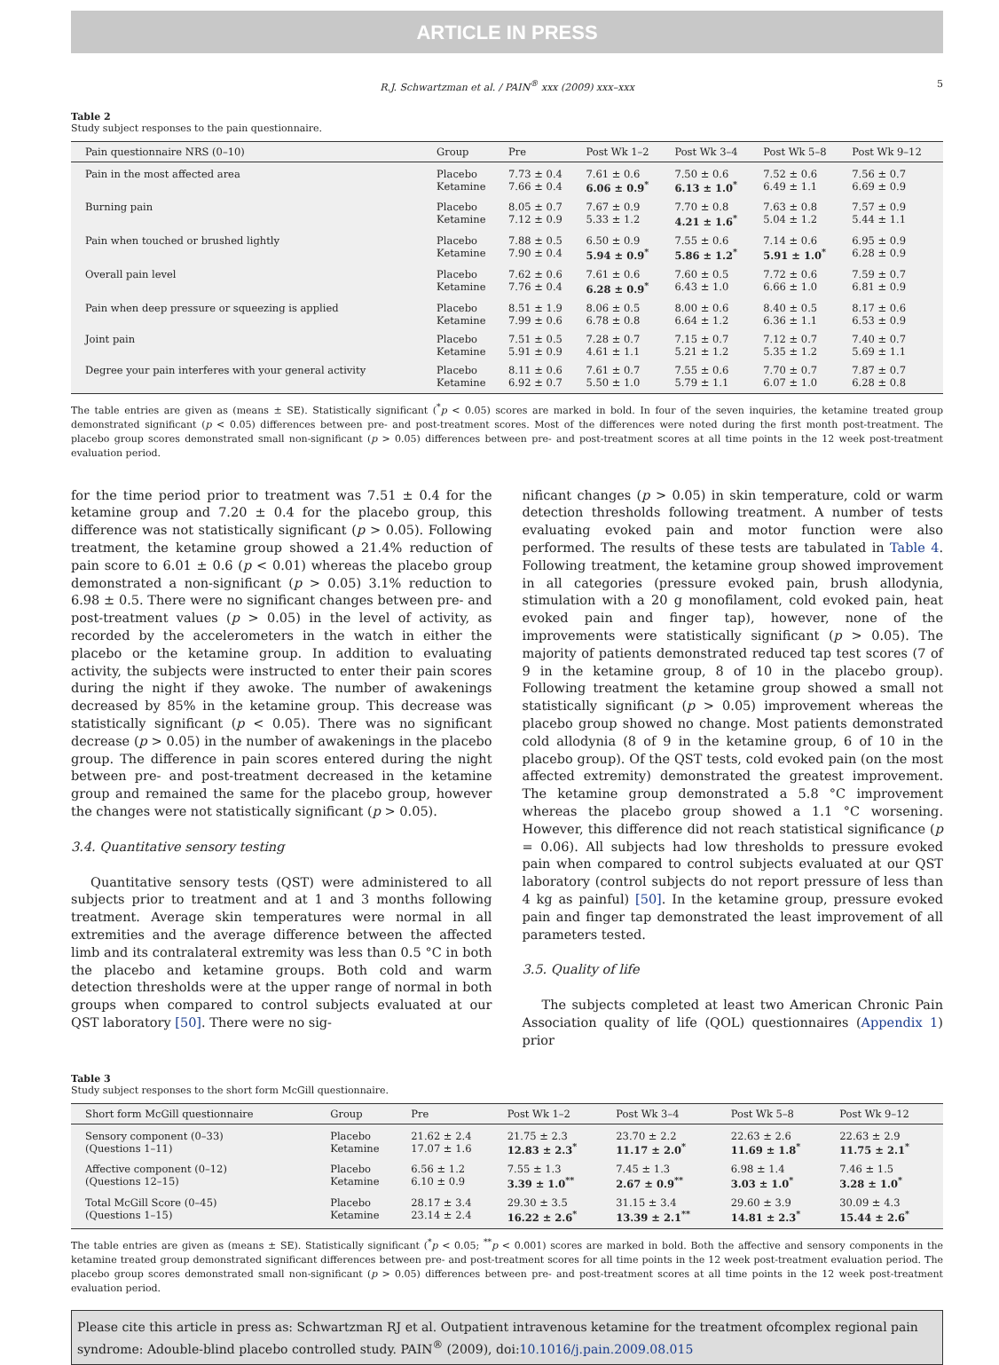ARTICLE IN PRESS
R.J. Schwartzman et al. / PAIN<sup>®</sup> xxx (2009) xxx–xxx 5
Table 2
Study subject responses to the pain questionnaire.
| Pain questionnaire NRS (0–10) | Group | Pre | Post Wk 1–2 | Post Wk 3–4 | Post Wk 5–8 | Post Wk 9–12 |
| --- | --- | --- | --- | --- | --- | --- |
| Pain in the most affected area | Placebo Ketamine | 7.73 ± 0.4 7.66 ± 0.4 | 7.61 ± 0.6 6.06 ± 0.9<sup>*</sup> | 7.50 ± 0.6 6.13 ± 1.0<sup>*</sup> | 7.52 ± 0.6 6.49 ± 1.1 | 7.56 ± 0.7 6.69 ± 0.9 |
| Burning pain | Placebo Ketamine | 8.05 ± 0.7 7.12 ± 0.9 | 7.67 ± 0.9 5.33 ± 1.2 | 7.70 ± 0.8 4.21 ± 1.6<sup>*</sup> | 7.63 ± 0.8 5.04 ± 1.2 | 7.57 ± 0.9 5.44 ± 1.1 |
| Pain when touched or brushed lightly | Placebo Ketamine | 7.88 ± 0.5 7.90 ± 0.4 | 6.50 ± 0.9 5.94 ± 0.9<sup>*</sup> | 7.55 ± 0.6 5.86 ± 1.2<sup>*</sup> | 7.14 ± 0.6 5.91 ± 1.0<sup>*</sup> | 6.95 ± 0.9 6.28 ± 0.9 |
| Overall pain level | Placebo Ketamine | 7.62 ± 0.6 7.76 ± 0.4 | 7.61 ± 0.6 6.28 ± 0.9<sup>*</sup> | 7.60 ± 0.5 6.43 ± 1.0 | 7.72 ± 0.6 6.66 ± 1.0 | 7.59 ± 0.7 6.81 ± 0.9 |
| Pain when deep pressure or squeezing is applied | Placebo Ketamine | 8.51 ± 1.9 7.99 ± 0.6 | 8.06 ± 0.5 6.78 ± 0.8 | 8.00 ± 0.6 6.64 ± 1.2 | 8.40 ± 0.5 6.36 ± 1.1 | 8.17 ± 0.6 6.53 ± 0.9 |
| Joint pain | Placebo Ketamine | 7.51 ± 0.5 5.91 ± 0.9 | 7.28 ± 0.7 4.61 ± 1.1 | 7.15 ± 0.7 5.21 ± 1.2 | 7.12 ± 0.7 5.35 ± 1.2 | 7.40 ± 0.7 5.69 ± 1.1 |
| Degree your pain interferes with your general activity | Placebo Ketamine | 8.11 ± 0.6 6.92 ± 0.7 | 7.61 ± 0.7 5.50 ± 1.0 | 7.55 ± 0.6 5.79 ± 1.1 | 7.70 ± 0.7 6.07 ± 1.0 | 7.87 ± 0.7 6.28 ± 0.8 |
The table entries are given as (means ± SE). Statistically significant (<sup>*</sup>p < 0.05) scores are marked in bold. In four of the seven inquiries, the ketamine treated group demonstrated significant (p < 0.05) differences between pre- and post-treatment scores. Most of the differences were noted during the first month post-treatment. The placebo group scores demonstrated small non-significant (p > 0.05) differences between pre- and post-treatment scores at all time points in the 12 week post-treatment evaluation period.
for the time period prior to treatment was 7.51 ± 0.4 for the ketamine group and 7.20 ± 0.4 for the placebo group, this difference was not statistically significant (p > 0.05). Following treatment, the ketamine group showed a 21.4% reduction of pain score to 6.01 ± 0.6 (p < 0.01) whereas the placebo group demonstrated a non-significant (p > 0.05) 3.1% reduction to 6.98 ± 0.5. There were no significant changes between pre- and post-treatment values (p > 0.05) in the level of activity, as recorded by the accelerometers in the watch in either the placebo or the ketamine group. In addition to evaluating activity, the subjects were instructed to enter their pain scores during the night if they awoke. The number of awakenings decreased by 85% in the ketamine group. This decrease was statistically significant (p < 0.05). There was no significant decrease (p > 0.05) in the number of awakenings in the placebo group. The difference in pain scores entered during the night between pre- and post-treatment decreased in the ketamine group and remained the same for the placebo group, however the changes were not statistically significant (p > 0.05).
3.4. Quantitative sensory testing
Quantitative sensory tests (QST) were administered to all subjects prior to treatment and at 1 and 3 months following treatment. Average skin temperatures were normal in all extremities and the average difference between the affected limb and its contralateral extremity was less than 0.5 °C in both the placebo and ketamine groups. Both cold and warm detection thresholds were at the upper range of normal in both groups when compared to control subjects evaluated at our QST laboratory [50]. There were no sig-
nificant changes (p > 0.05) in skin temperature, cold or warm detection thresholds following treatment. A number of tests evaluating evoked pain and motor function were also performed. The results of these tests are tabulated in Table 4. Following treatment, the ketamine group showed improvement in all categories (pressure evoked pain, brush allodynia, stimulation with a 20 g monofilament, cold evoked pain, heat evoked pain and finger tap), however, none of the improvements were statistically significant (p > 0.05). The majority of patients demonstrated reduced tap test scores (7 of 9 in the ketamine group, 8 of 10 in the placebo group). Following treatment the ketamine group showed a small not statistically significant (p > 0.05) improvement whereas the placebo group showed no change. Most patients demonstrated cold allodynia (8 of 9 in the ketamine group, 6 of 10 in the placebo group). Of the QST tests, cold evoked pain (on the most affected extremity) demonstrated the greatest improvement. The ketamine group demonstrated a 5.8 °C improvement whereas the placebo group showed a 1.1 °C worsening. However, this difference did not reach statistical significance (p = 0.06). All subjects had low thresholds to pressure evoked pain when compared to control subjects evaluated at our QST laboratory (control subjects do not report pressure of less than 4 kg as painful) [50]. In the ketamine group, pressure evoked pain and finger tap demonstrated the least improvement of all parameters tested.
3.5. Quality of life
The subjects completed at least two American Chronic Pain Association quality of life (QOL) questionnaires (Appendix 1) prior
Table 3
Study subject responses to the short form McGill questionnaire.
| Short form McGill questionnaire | Group | Pre | Post Wk 1–2 | Post Wk 3–4 | Post Wk 5–8 | Post Wk 9–12 |
| --- | --- | --- | --- | --- | --- | --- |
| Sensory component (0–33) (Questions 1–11) | Placebo Ketamine | 21.62 ± 2.4 17.07 ± 1.6 | 21.75 ± 2.3 12.83 ± 2.3<sup>*</sup> | 23.70 ± 2.2 11.17 ± 2.0<sup>*</sup> | 22.63 ± 2.6 11.69 ± 1.8<sup>*</sup> | 22.63 ± 2.9 11.75 ± 2.1<sup>*</sup> |
| Affective component (0–12) (Questions 12–15) | Placebo Ketamine | 6.56 ± 1.2 6.10 ± 0.9 | 7.55 ± 1.3 3.39 ± 1.0<sup>**</sup> | 7.45 ± 1.3 2.67 ± 0.9<sup>**</sup> | 6.98 ± 1.4 3.03 ± 1.0<sup>*</sup> | 7.46 ± 1.5 3.28 ± 1.0<sup>*</sup> |
| Total McGill Score (0–45) (Questions 1–15) | Placebo Ketamine | 28.17 ± 3.4 23.14 ± 2.4 | 29.30 ± 3.5 16.22 ± 2.6<sup>*</sup> | 31.15 ± 3.4 13.39 ± 2.1<sup>**</sup> | 29.60 ± 3.9 14.81 ± 2.3<sup>*</sup> | 30.09 ± 4.3 15.44 ± 2.6<sup>*</sup> |
The table entries are given as (means ± SE). Statistically significant (<sup>*</sup>p < 0.05; <sup>**</sup>p < 0.001) scores are marked in bold. Both the affective and sensory components in the ketamine treated group demonstrated significant differences between pre- and post-treatment scores for all time points in the 12 week post-treatment evaluation period. The placebo group scores demonstrated small non-significant (p > 0.05) differences between pre- and post-treatment scores at all time points in the 12 week post-treatment evaluation period.
Please cite this article in press as: Schwartzman RJ et al. Outpatient intravenous ketamine for the treatment ofcomplex regional pain syndrome: Adouble-blind placebo controlled study. PAIN<sup>®</sup> (2009), doi:10.1016/j.pain.2009.08.015